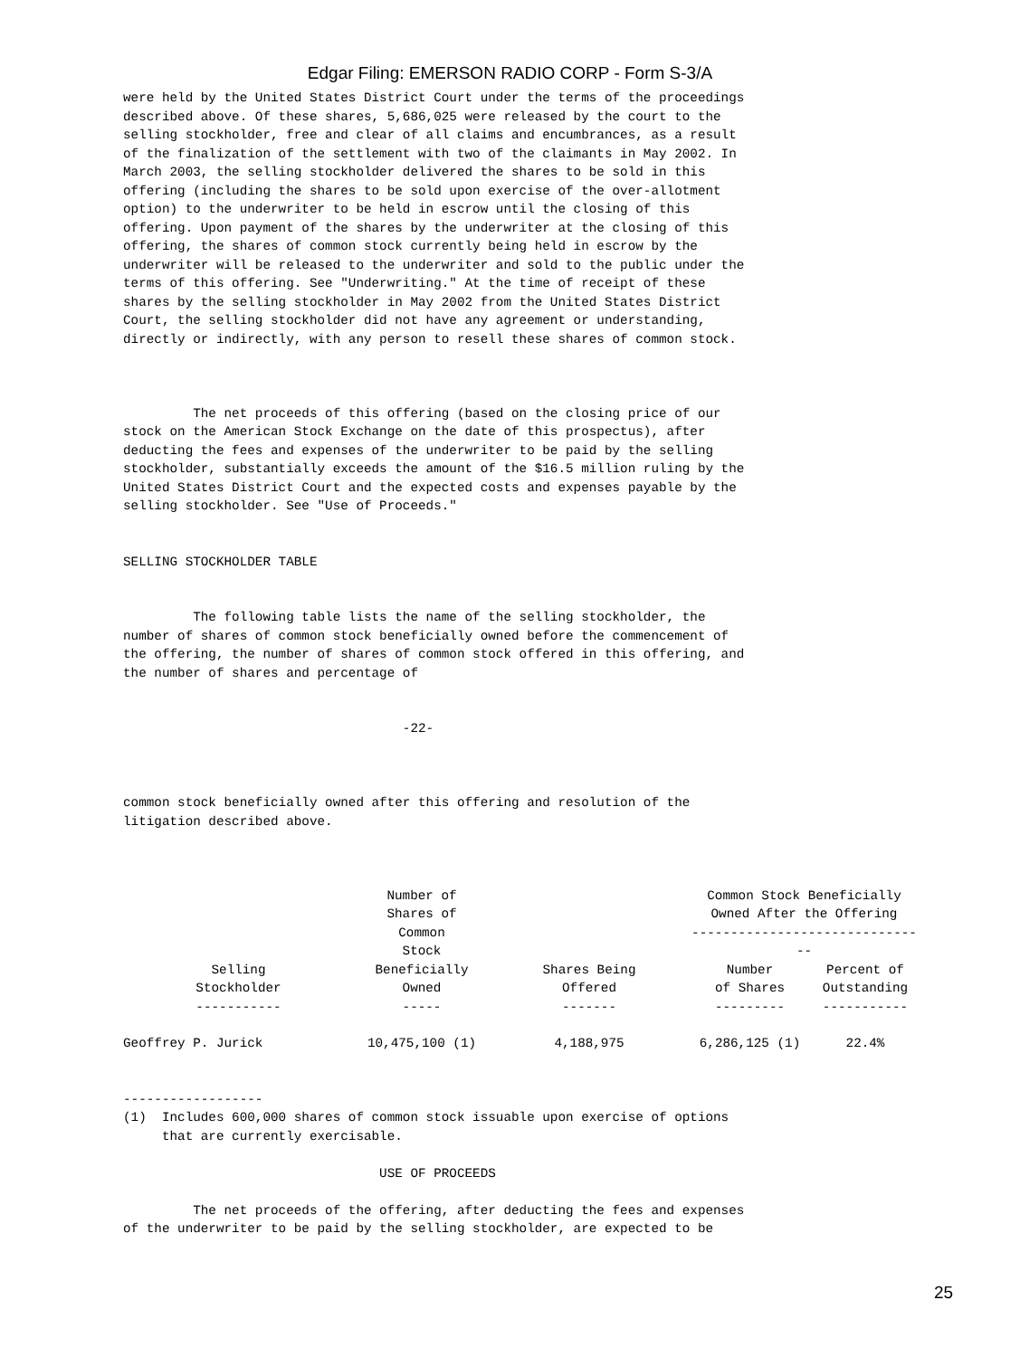Edgar Filing: EMERSON RADIO CORP - Form S-3/A
were held by the United States District Court under the terms of the proceedings
described above. Of these shares, 5,686,025 were released by the court to the
selling stockholder, free and clear of all claims and encumbrances, as a result
of the finalization of the settlement with two of the claimants in May 2002. In
March 2003, the selling stockholder delivered the shares to be sold in this
offering (including the shares to be sold upon exercise of the over-allotment
option) to the underwriter to be held in escrow until the closing of this
offering. Upon payment of the shares by the underwriter at the closing of this
offering, the shares of common stock currently being held in escrow by the
underwriter will be released to the underwriter and sold to the public under the
terms of this offering. See "Underwriting." At the time of receipt of these
shares by the selling stockholder in May 2002 from the United States District
Court, the selling stockholder did not have any agreement or understanding,
directly or indirectly, with any person to resell these shares of common stock.



         The net proceeds of this offering (based on the closing price of our
stock on the American Stock Exchange on the date of this prospectus), after
deducting the fees and expenses of the underwriter to be paid by the selling
stockholder, substantially exceeds the amount of the $16.5 million ruling by the
United States District Court and the expected costs and expenses payable by the
selling stockholder. See "Use of Proceeds."


SELLING STOCKHOLDER TABLE


         The following table lists the name of the selling stockholder, the
number of shares of common stock beneficially owned before the commencement of
the offering, the number of shares of common stock offered in this offering, and
the number of shares and percentage of


                                    -22-



common stock beneficially owned after this offering and resolution of the
litigation described above.
| Selling Stockholder ----------- | Number of Shares of Common Stock Beneficially Owned ----- | Shares Being Offered ------- | Common Stock Beneficially Owned After the Offering ------------------------------- | |
| --- | --- | --- | --- | --- |
| | | | Number of Shares --------- | Percent of Outstanding ----------- |
| Geoffrey P. Jurick | 10,475,100 (1) | 4,188,975 | 6,286,125 (1) | 22.4% |
------------------
(1)  Includes 600,000 shares of common stock issuable upon exercise of options
     that are currently exercisable.

                                 USE OF PROCEEDS

         The net proceeds of the offering, after deducting the fees and expenses
of the underwriter to be paid by the selling stockholder, are expected to be
25